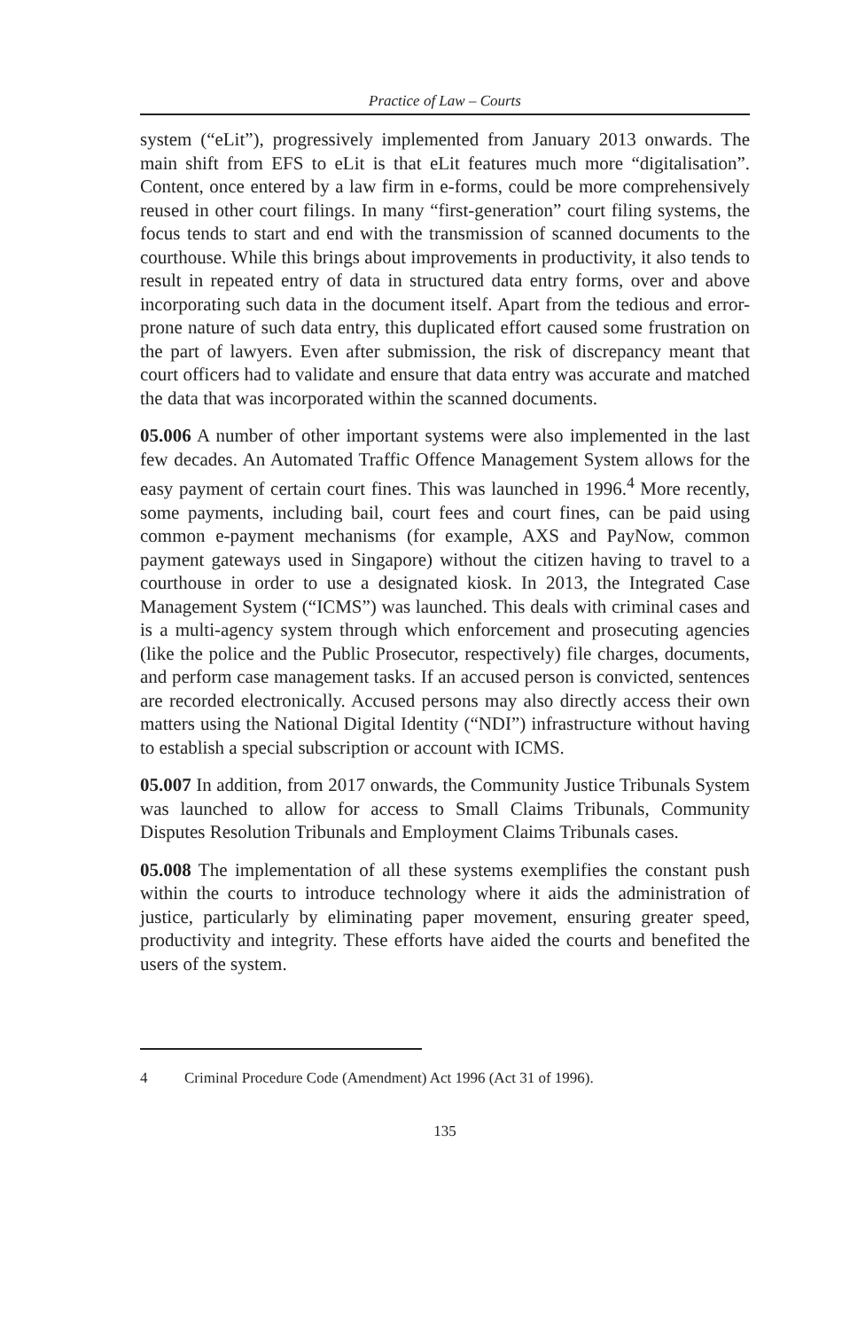Practice of Law – Courts
system (“eLit”), progressively implemented from January 2013 onwards. The main shift from EFS to eLit is that eLit features much more “digitalisation”. Content, once entered by a law firm in e-forms, could be more comprehensively reused in other court filings. In many “first-generation” court filing systems, the focus tends to start and end with the transmission of scanned documents to the courthouse. While this brings about improvements in productivity, it also tends to result in repeated entry of data in structured data entry forms, over and above incorporating such data in the document itself. Apart from the tedious and error-prone nature of such data entry, this duplicated effort caused some frustration on the part of lawyers. Even after submission, the risk of discrepancy meant that court officers had to validate and ensure that data entry was accurate and matched the data that was incorporated within the scanned documents.
05.006 A number of other important systems were also implemented in the last few decades. An Automated Traffic Offence Management System allows for the easy payment of certain court fines. This was launched in 1996.<sup>4</sup> More recently, some payments, including bail, court fees and court fines, can be paid using common e-payment mechanisms (for example, AXS and PayNow, common payment gateways used in Singapore) without the citizen having to travel to a courthouse in order to use a designated kiosk. In 2013, the Integrated Case Management System (“ICMS”) was launched. This deals with criminal cases and is a multi-agency system through which enforcement and prosecuting agencies (like the police and the Public Prosecutor, respectively) file charges, documents, and perform case management tasks. If an accused person is convicted, sentences are recorded electronically. Accused persons may also directly access their own matters using the National Digital Identity (“NDI”) infrastructure without having to establish a special subscription or account with ICMS.
05.007 In addition, from 2017 onwards, the Community Justice Tribunals System was launched to allow for access to Small Claims Tribunals, Community Disputes Resolution Tribunals and Employment Claims Tribunals cases.
05.008 The implementation of all these systems exemplifies the constant push within the courts to introduce technology where it aids the administration of justice, particularly by eliminating paper movement, ensuring greater speed, productivity and integrity. These efforts have aided the courts and benefited the users of the system.
4 Criminal Procedure Code (Amendment) Act 1996 (Act 31 of 1996).
135